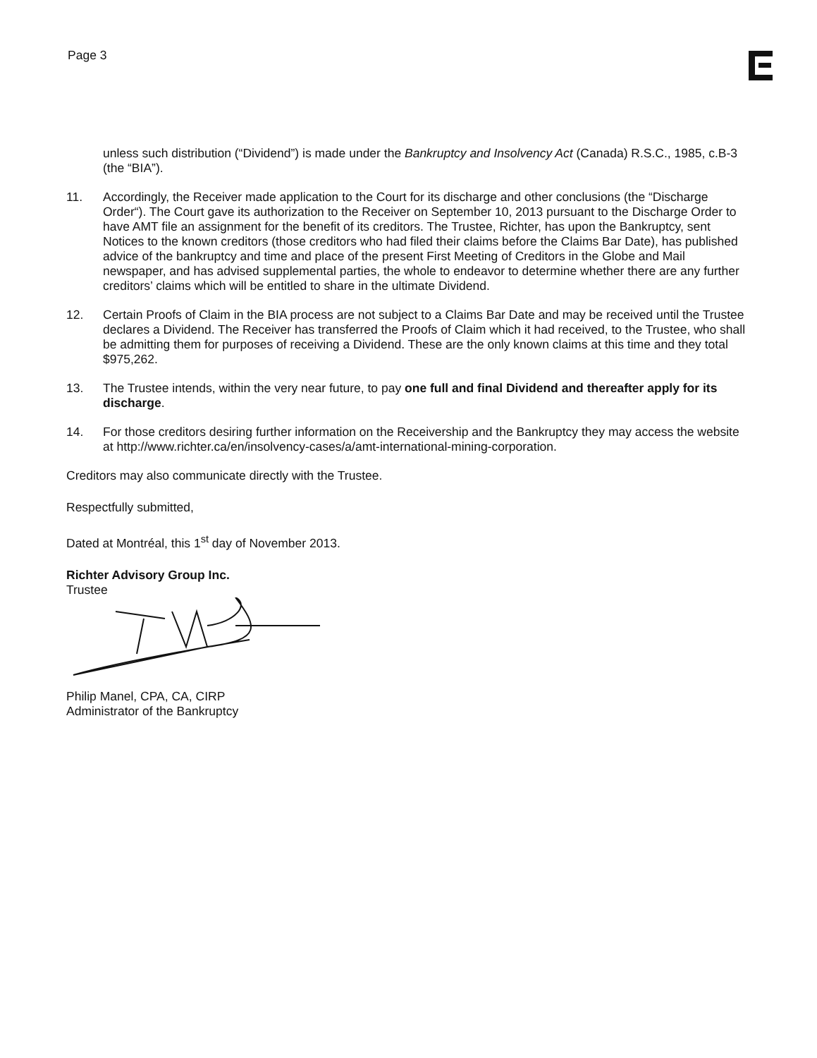Page 3
unless such distribution (“Dividend”) is made under the Bankruptcy and Insolvency Act (Canada) R.S.C., 1985, c.B-3 (the “BIA”).
11. Accordingly, the Receiver made application to the Court for its discharge and other conclusions (the “Discharge Order“). The Court gave its authorization to the Receiver on September 10, 2013 pursuant to the Discharge Order to have AMT file an assignment for the benefit of its creditors. The Trustee, Richter, has upon the Bankruptcy, sent Notices to the known creditors (those creditors who had filed their claims before the Claims Bar Date), has published advice of the bankruptcy and time and place of the present First Meeting of Creditors in the Globe and Mail newspaper, and has advised supplemental parties, the whole to endeavor to determine whether there are any further creditors’ claims which will be entitled to share in the ultimate Dividend.
12. Certain Proofs of Claim in the BIA process are not subject to a Claims Bar Date and may be received until the Trustee declares a Dividend. The Receiver has transferred the Proofs of Claim which it had received, to the Trustee, who shall be admitting them for purposes of receiving a Dividend. These are the only known claims at this time and they total $975,262.
13. The Trustee intends, within the very near future, to pay one full and final Dividend and thereafter apply for its discharge.
14. For those creditors desiring further information on the Receivership and the Bankruptcy they may access the website at http://www.richter.ca/en/insolvency-cases/a/amt-international-mining-corporation.
Creditors may also communicate directly with the Trustee.
Respectfully submitted,
Dated at Montréal, this 1<sup>st</sup> day of November 2013.
Richter Advisory Group Inc.
Trustee
Philip Manel, CPA, CA, CIRP
Administrator of the Bankruptcy